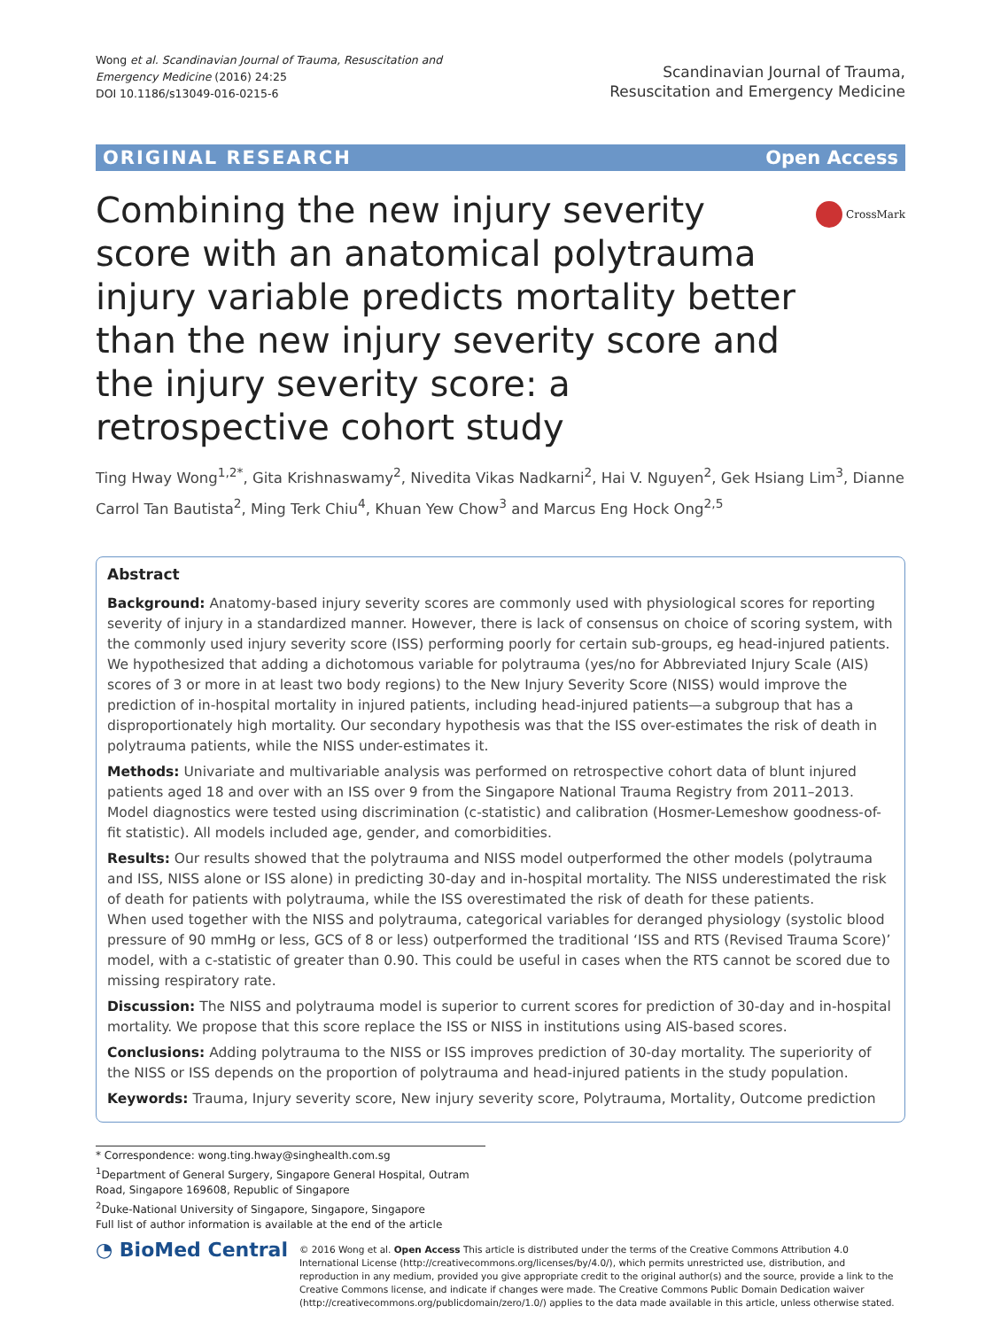Wong et al. Scandinavian Journal of Trauma, Resuscitation and
Emergency Medicine (2016) 24:25
DOI 10.1186/s13049-016-0215-6
Scandinavian Journal of Trauma,
Resuscitation and Emergency Medicine
ORIGINAL RESEARCH Open Access
Combining the new injury severity score with an anatomical polytrauma injury variable predicts mortality better than the new injury severity score and the injury severity score: a retrospective cohort study
CrossMark
Ting Hway Wong<sup>1,2*</sup>, Gita Krishnaswamy<sup>2</sup>, Nivedita Vikas Nadkarni<sup>2</sup>, Hai V. Nguyen<sup>2</sup>, Gek Hsiang Lim<sup>3</sup>, Dianne Carrol Tan Bautista<sup>2</sup>, Ming Terk Chiu<sup>4</sup>, Khuan Yew Chow<sup>3</sup> and Marcus Eng Hock Ong<sup>2,5</sup>
Abstract
Background: Anatomy-based injury severity scores are commonly used with physiological scores for reporting severity of injury in a standardized manner. However, there is lack of consensus on choice of scoring system, with the commonly used injury severity score (ISS) performing poorly for certain sub-groups, eg head-injured patients. We hypothesized that adding a dichotomous variable for polytrauma (yes/no for Abbreviated Injury Scale (AIS) scores of 3 or more in at least two body regions) to the New Injury Severity Score (NISS) would improve the prediction of in-hospital mortality in injured patients, including head-injured patients—a subgroup that has a disproportionately high mortality. Our secondary hypothesis was that the ISS over-estimates the risk of death in polytrauma patients, while the NISS under-estimates it.
Methods: Univariate and multivariable analysis was performed on retrospective cohort data of blunt injured patients aged 18 and over with an ISS over 9 from the Singapore National Trauma Registry from 2011–2013. Model diagnostics were tested using discrimination (c-statistic) and calibration (Hosmer-Lemeshow goodness-of-fit statistic). All models included age, gender, and comorbidities.
Results: Our results showed that the polytrauma and NISS model outperformed the other models (polytrauma and ISS, NISS alone or ISS alone) in predicting 30-day and in-hospital mortality. The NISS underestimated the risk of death for patients with polytrauma, while the ISS overestimated the risk of death for these patients.
When used together with the NISS and polytrauma, categorical variables for deranged physiology (systolic blood pressure of 90 mmHg or less, GCS of 8 or less) outperformed the traditional ‘ISS and RTS (Revised Trauma Score)’ model, with a c-statistic of greater than 0.90. This could be useful in cases when the RTS cannot be scored due to missing respiratory rate.
Discussion: The NISS and polytrauma model is superior to current scores for prediction of 30-day and in-hospital mortality. We propose that this score replace the ISS or NISS in institutions using AIS-based scores.
Conclusions: Adding polytrauma to the NISS or ISS improves prediction of 30-day mortality. The superiority of the NISS or ISS depends on the proportion of polytrauma and head-injured patients in the study population.
Keywords: Trauma, Injury severity score, New injury severity score, Polytrauma, Mortality, Outcome prediction
* Correspondence: wong.ting.hway@singhealth.com.sg
<sup>1</sup> Department of General Surgery, Singapore General Hospital, Outram Road, Singapore 169608, Republic of Singapore
<sup>2</sup> Duke-National University of Singapore, Singapore, Singapore
Full list of author information is available at the end of the article
◔ BioMed Central
© 2016 Wong et al. Open Access This article is distributed under the terms of the Creative Commons Attribution 4.0 International License (http://creativecommons.org/licenses/by/4.0/), which permits unrestricted use, distribution, and reproduction in any medium, provided you give appropriate credit to the original author(s) and the source, provide a link to the Creative Commons license, and indicate if changes were made. The Creative Commons Public Domain Dedication waiver (http://creativecommons.org/publicdomain/zero/1.0/) applies to the data made available in this article, unless otherwise stated.